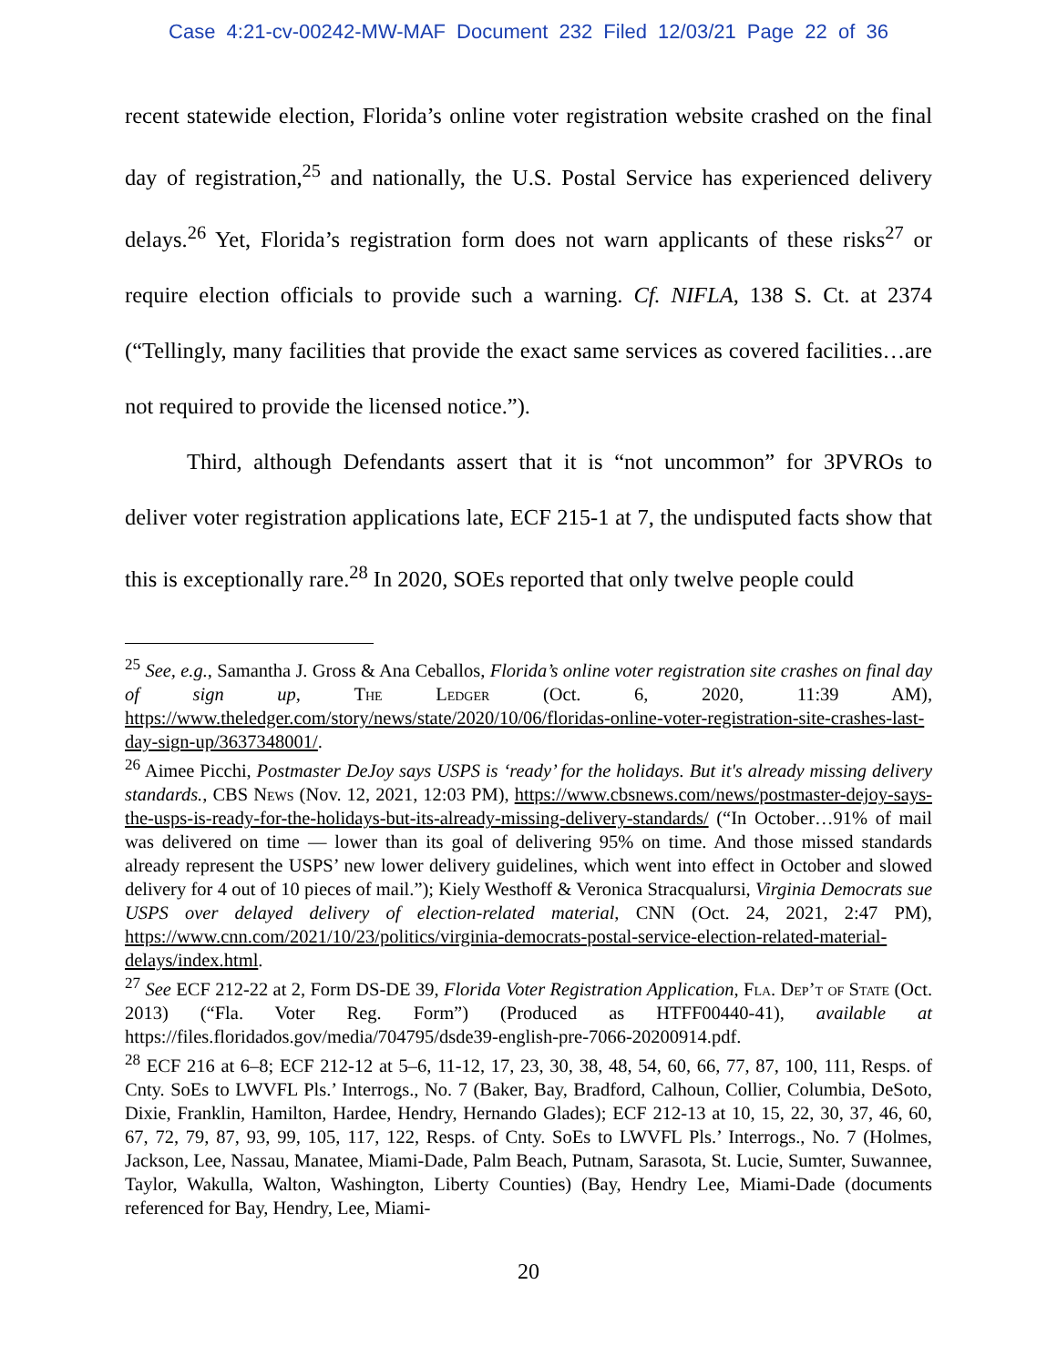Case 4:21-cv-00242-MW-MAF Document 232 Filed 12/03/21 Page 22 of 36
recent statewide election, Florida’s online voter registration website crashed on the final day of registration,<sup>25</sup> and nationally, the U.S. Postal Service has experienced delivery delays.<sup>26</sup> Yet, Florida’s registration form does not warn applicants of these risks<sup>27</sup> or require election officials to provide such a warning. Cf. NIFLA, 138 S. Ct. at 2374 (“Tellingly, many facilities that provide the exact same services as covered facilities…are not required to provide the licensed notice.”).
Third, although Defendants assert that it is “not uncommon” for 3PVROs to deliver voter registration applications late, ECF 215-1 at 7, the undisputed facts show that this is exceptionally rare.<sup>28</sup> In 2020, SOEs reported that only twelve people could
<sup>25</sup> See, e.g., Samantha J. Gross & Ana Ceballos, Florida’s online voter registration site crashes on final day of sign up, The Ledger (Oct. 6, 2020, 11:39 AM), https://www.theledger.com/story/news/state/2020/10/06/floridas-online-voter-registration-site-crashes-last-day-sign-up/3637348001/.
<sup>26</sup> Aimee Picchi, Postmaster DeJoy says USPS is ‘ready’ for the holidays. But it's already missing delivery standards., CBS News (Nov. 12, 2021, 12:03 PM), https://www.cbsnews.com/news/postmaster-dejoy-says-the-usps-is-ready-for-the-holidays-but-its-already-missing-delivery-standards/ (“In October…91% of mail was delivered on time — lower than its goal of delivering 95% on time. And those missed standards already represent the USPS’ new lower delivery guidelines, which went into effect in October and slowed delivery for 4 out of 10 pieces of mail.”); Kiely Westhoff & Veronica Stracqualursi, Virginia Democrats sue USPS over delayed delivery of election-related material, CNN (Oct. 24, 2021, 2:47 PM), https://www.cnn.com/2021/10/23/politics/virginia-democrats-postal-service-election-related-material-delays/index.html.
<sup>27</sup> See ECF 212-22 at 2, Form DS-DE 39, Florida Voter Registration Application, Fla. Dep’t of State (Oct. 2013) (“Fla. Voter Reg. Form”) (Produced as HTFF00440-41), available at https://files.floridados.gov/media/704795/dsde39-english-pre-7066-20200914.pdf.
<sup>28</sup> ECF 216 at 6–8; ECF 212-12 at 5–6, 11-12, 17, 23, 30, 38, 48, 54, 60, 66, 77, 87, 100, 111, Resps. of Cnty. SoEs to LWVFL Pls.’ Interrogs., No. 7 (Baker, Bay, Bradford, Calhoun, Collier, Columbia, DeSoto, Dixie, Franklin, Hamilton, Hardee, Hendry, Hernando Glades); ECF 212-13 at 10, 15, 22, 30, 37, 46, 60, 67, 72, 79, 87, 93, 99, 105, 117, 122, Resps. of Cnty. SoEs to LWVFL Pls.’ Interrogs., No. 7 (Holmes, Jackson, Lee, Nassau, Manatee, Miami-Dade, Palm Beach, Putnam, Sarasota, St. Lucie, Sumter, Suwannee, Taylor, Wakulla, Walton, Washington, Liberty Counties) (Bay, Hendry Lee, Miami-Dade (documents referenced for Bay, Hendry, Lee, Miami-
20